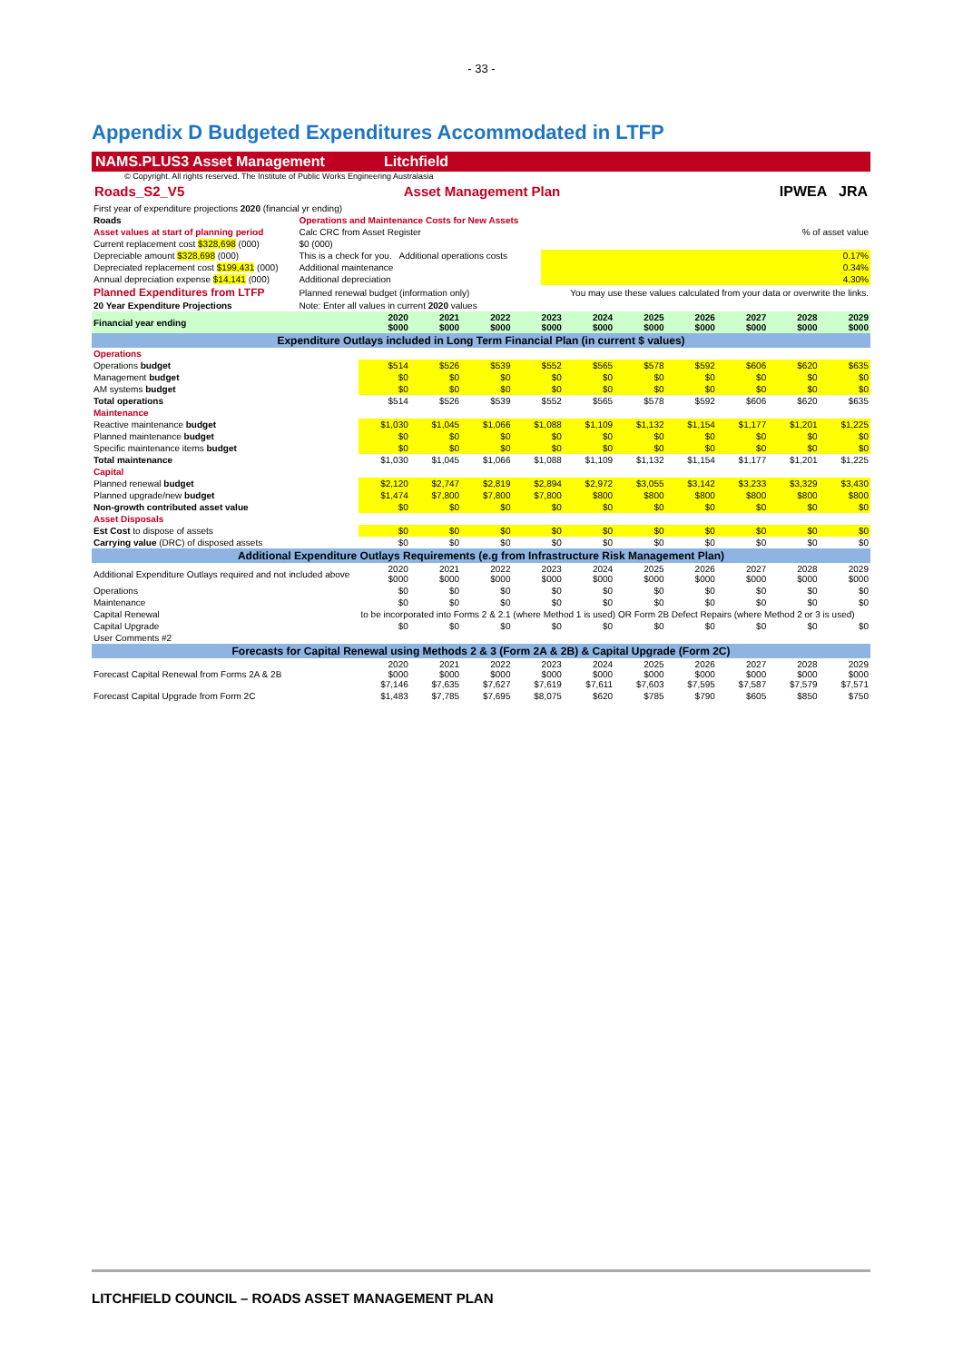- 33 -
Appendix D Budgeted Expenditures Accommodated in LTFP
NAMS.PLUS3 Asset Management Litchfield
© Copyright. All rights reserved. The Institute of Public Works Engineering Australasia
Roads_S2_V5 Asset Management Plan IPWEA JRA
| First year of expenditure projections 2020 (financial yr ending) | | |
| Roads | Operations and Maintenance Costs for New Assets | |
| Asset values at start of planning period | Calc CRC from Asset Register | % of asset value |
| Current replacement cost $328,698 (000) | $0 (000) | |
| Depreciable amount $328,698 (000) | This is a check for you. Additional operations costs | 0.17% |
| Depreciated replacement cost $199,431 (000) | Additional maintenance | 0.34% |
| Annual depreciation expense $14,141 (000) | Additional depreciation | 4.30% |
| Planned Expenditures from LTFP | Planned renewal budget (information only) | You may use these values calculated from your data or overwrite the links. |
| 20 Year Expenditure Projections | Note: Enter all values in current 2020 values | |
| Financial year ending | 2020 $000 | 2021 $000 | 2022 $000 | 2023 $000 | 2024 $000 | 2025 $000 | 2026 $000 | 2027 $000 | 2028 $000 | 2029 $000 |
| Expenditure Outlays included in Long Term Financial Plan (in current $ values) | | | | | | | | | | |
| Operations | | | | | | | | | | |
| Operations budget | $514 | $526 | $539 | $552 | $565 | $578 | $592 | $606 | $620 | $635 |
| Management budget | $0 | $0 | $0 | $0 | $0 | $0 | $0 | $0 | $0 | $0 |
| AM systems budget | $0 | $0 | $0 | $0 | $0 | $0 | $0 | $0 | $0 | $0 |
| Total operations | $514 | $526 | $539 | $552 | $565 | $578 | $592 | $606 | $620 | $635 |
| Maintenance | | | | | | | | | | |
| Reactive maintenance budget | $1,030 | $1,045 | $1,066 | $1,088 | $1,109 | $1,132 | $1,154 | $1,177 | $1,201 | $1,225 |
| Planned maintenance budget | $0 | $0 | $0 | $0 | $0 | $0 | $0 | $0 | $0 | $0 |
| Specific maintenance items budget | $0 | $0 | $0 | $0 | $0 | $0 | $0 | $0 | $0 | $0 |
| Total maintenance | $1,030 | $1,045 | $1,066 | $1,088 | $1,109 | $1,132 | $1,154 | $1,177 | $1,201 | $1,225 |
| Capital | | | | | | | | | | |
| Planned renewal budget | $2,120 | $2,747 | $2,819 | $2,894 | $2,972 | $3,055 | $3,142 | $3,233 | $3,329 | $3,430 |
| Planned upgrade/new budget | $1,474 | $7,800 | $7,800 | $7,800 | $800 | $800 | $800 | $800 | $800 | $800 |
| Non-growth contributed asset value | $0 | $0 | $0 | $0 | $0 | $0 | $0 | $0 | $0 | $0 |
| Asset Disposals | | | | | | | | | | |
| Est Cost to dispose of assets | $0 | $0 | $0 | $0 | $0 | $0 | $0 | $0 | $0 | $0 |
| Carrying value (DRC) of disposed assets | $0 | $0 | $0 | $0 | $0 | $0 | $0 | $0 | $0 | $0 |
| Additional Expenditure Outlays Requirements (e.g from Infrastructure Risk Management Plan) | | | | | | | | | | |
| Additional Expenditure Outlays required and not included above | 2020 $000 | 2021 $000 | 2022 $000 | 2023 $000 | 2024 $000 | 2025 $000 | 2026 $000 | 2027 $000 | 2028 $000 | 2029 $000 |
| Operations | $0 | $0 | $0 | $0 | $0 | $0 | $0 | $0 | $0 | $0 |
| Maintenance | $0 | $0 | $0 | $0 | $0 | $0 | $0 | $0 | $0 | $0 |
| Capital Renewal | to be incorporated into Forms 2 & 2.1 (where Method 1 is used) OR Form 2B Defect Repairs (where Method 2 or 3 is used) | | | | | | | | | |
| Capital Upgrade | $0 | $0 | $0 | $0 | $0 | $0 | $0 | $0 | $0 | $0 |
| User Comments #2 | | | | | | | | | | |
| Forecasts for Capital Renewal using Methods 2 & 3 (Form 2A & 2B) & Capital Upgrade (Form 2C) | | | | | | | | | | |
| Forecast Capital Renewal from Forms 2A & 2B | 2020 $000 $7,146 | 2021 $000 $7,635 | 2022 $000 $7,627 | 2023 $000 $7,619 | 2024 $000 $7,611 | 2025 $000 $7,603 | 2026 $000 $7,595 | 2027 $000 $7,587 | 2028 $000 $7,579 | 2029 $000 $7,571 |
| Forecast Capital Upgrade from Form 2C | $1,483 | $7,785 | $7,695 | $8,075 | $620 | $785 | $790 | $605 | $850 | $750 |
LITCHFIELD COUNCIL – ROADS ASSET MANAGEMENT PLAN